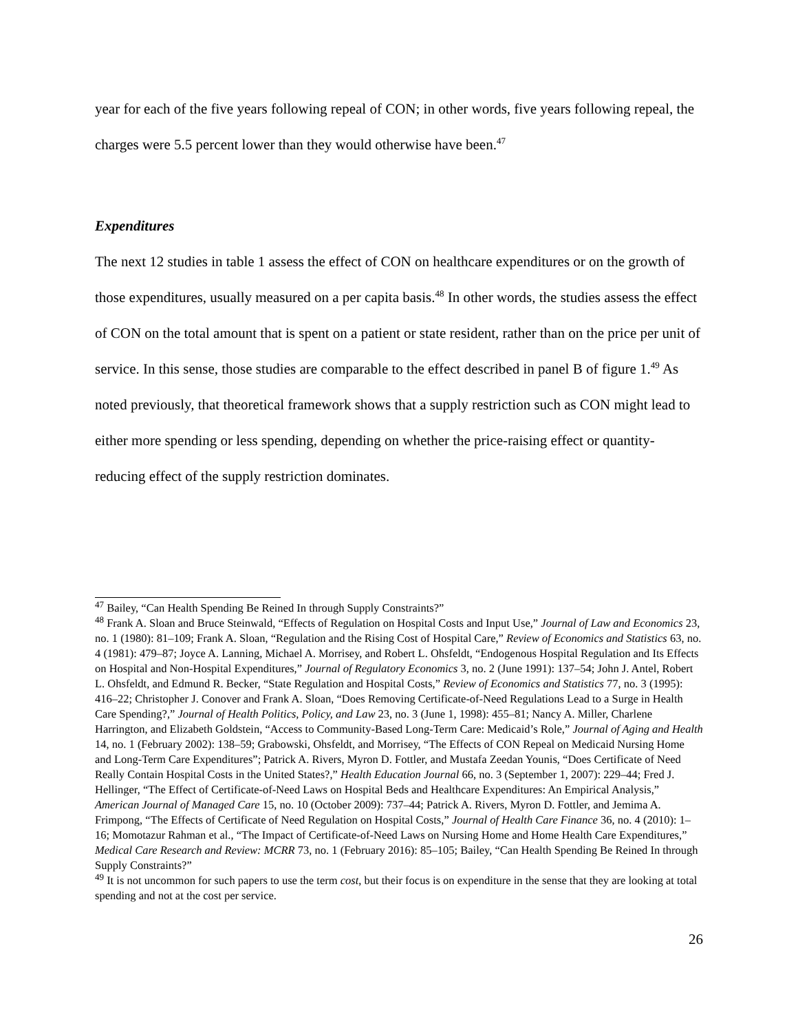year for each of the five years following repeal of CON; in other words, five years following repeal, the charges were 5.5 percent lower than they would otherwise have been.<sup>47</sup>
Expenditures
The next 12 studies in table 1 assess the effect of CON on healthcare expenditures or on the growth of those expenditures, usually measured on a per capita basis.<sup>48</sup> In other words, the studies assess the effect of CON on the total amount that is spent on a patient or state resident, rather than on the price per unit of service. In this sense, those studies are comparable to the effect described in panel B of figure 1.<sup>49</sup> As noted previously, that theoretical framework shows that a supply restriction such as CON might lead to either more spending or less spending, depending on whether the price-raising effect or quantity-reducing effect of the supply restriction dominates.
<sup>47</sup> Bailey, “Can Health Spending Be Reined In through Supply Constraints?”
<sup>48</sup> Frank A. Sloan and Bruce Steinwald, “Effects of Regulation on Hospital Costs and Input Use,” Journal of Law and Economics 23, no. 1 (1980): 81–109; Frank A. Sloan, “Regulation and the Rising Cost of Hospital Care,” Review of Economics and Statistics 63, no. 4 (1981): 479–87; Joyce A. Lanning, Michael A. Morrisey, and Robert L. Ohsfeldt, “Endogenous Hospital Regulation and Its Effects on Hospital and Non-Hospital Expenditures,” Journal of Regulatory Economics 3, no. 2 (June 1991): 137–54; John J. Antel, Robert L. Ohsfeldt, and Edmund R. Becker, “State Regulation and Hospital Costs,” Review of Economics and Statistics 77, no. 3 (1995): 416–22; Christopher J. Conover and Frank A. Sloan, “Does Removing Certificate-of-Need Regulations Lead to a Surge in Health Care Spending?,” Journal of Health Politics, Policy, and Law 23, no. 3 (June 1, 1998): 455–81; Nancy A. Miller, Charlene Harrington, and Elizabeth Goldstein, “Access to Community-Based Long-Term Care: Medicaid’s Role,” Journal of Aging and Health 14, no. 1 (February 2002): 138–59; Grabowski, Ohsfeldt, and Morrisey, “The Effects of CON Repeal on Medicaid Nursing Home and Long-Term Care Expenditures”; Patrick A. Rivers, Myron D. Fottler, and Mustafa Zeedan Younis, “Does Certificate of Need Really Contain Hospital Costs in the United States?,” Health Education Journal 66, no. 3 (September 1, 2007): 229–44; Fred J. Hellinger, “The Effect of Certificate-of-Need Laws on Hospital Beds and Healthcare Expenditures: An Empirical Analysis,” American Journal of Managed Care 15, no. 10 (October 2009): 737–44; Patrick A. Rivers, Myron D. Fottler, and Jemima A. Frimpong, “The Effects of Certificate of Need Regulation on Hospital Costs,” Journal of Health Care Finance 36, no. 4 (2010): 1–16; Momotazur Rahman et al., “The Impact of Certificate-of-Need Laws on Nursing Home and Home Health Care Expenditures,” Medical Care Research and Review: MCRR 73, no. 1 (February 2016): 85–105; Bailey, “Can Health Spending Be Reined In through Supply Constraints?”
<sup>49</sup> It is not uncommon for such papers to use the term cost, but their focus is on expenditure in the sense that they are looking at total spending and not at the cost per service.
26